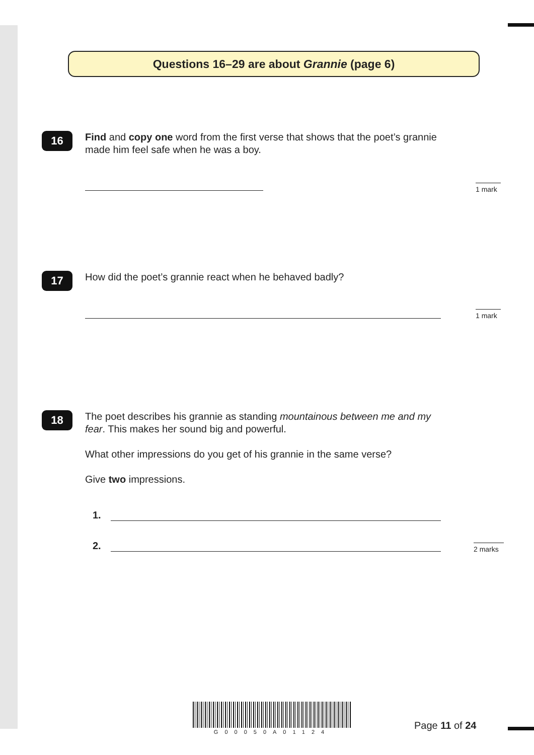Questions 16–29 are about Grannie (page 6)
16
Find and copy one word from the first verse that shows that the poet’s grannie made him feel safe when he was a boy.
1 mark
17
How did the poet’s grannie react when he behaved badly?
1 mark
18
The poet describes his grannie as standing mountainous between me and my fear. This makes her sound big and powerful.
What other impressions do you get of his grannie in the same verse?
Give two impressions.
1.
2. 2 marks
G00050A01124
Page 11 of 24